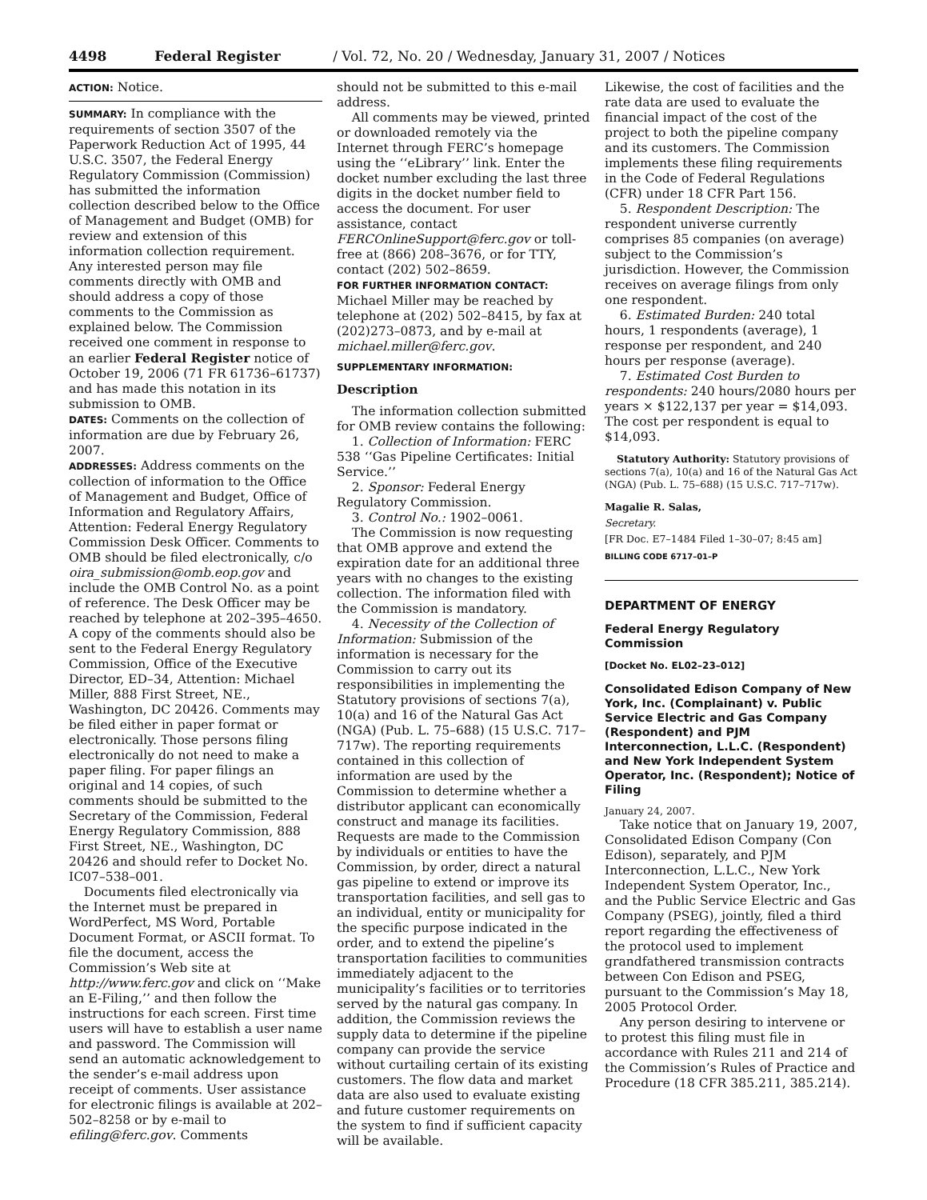4498 Federal Register / Vol. 72, No. 20 / Wednesday, January 31, 2007 / Notices
ACTION: Notice.
SUMMARY: In compliance with the requirements of section 3507 of the Paperwork Reduction Act of 1995, 44 U.S.C. 3507, the Federal Energy Regulatory Commission (Commission) has submitted the information collection described below to the Office of Management and Budget (OMB) for review and extension of this information collection requirement. Any interested person may file comments directly with OMB and should address a copy of those comments to the Commission as explained below. The Commission received one comment in response to an earlier Federal Register notice of October 19, 2006 (71 FR 61736–61737) and has made this notation in its submission to OMB.
DATES: Comments on the collection of information are due by February 26, 2007.
ADDRESSES: Address comments on the collection of information to the Office of Management and Budget, Office of Information and Regulatory Affairs, Attention: Federal Energy Regulatory Commission Desk Officer. Comments to OMB should be filed electronically, c/o oira_submission@omb.eop.gov and include the OMB Control No. as a point of reference. The Desk Officer may be reached by telephone at 202–395–4650. A copy of the comments should also be sent to the Federal Energy Regulatory Commission, Office of the Executive Director, ED–34, Attention: Michael Miller, 888 First Street, NE., Washington, DC 20426. Comments may be filed either in paper format or electronically. Those persons filing electronically do not need to make a paper filing. For paper filings an original and 14 copies, of such comments should be submitted to the Secretary of the Commission, Federal Energy Regulatory Commission, 888 First Street, NE., Washington, DC 20426 and should refer to Docket No. IC07–538–001.
Documents filed electronically via the Internet must be prepared in WordPerfect, MS Word, Portable Document Format, or ASCII format. To file the document, access the Commission’s Web site at http://www.ferc.gov and click on ‘‘Make an E-Filing,’’ and then follow the instructions for each screen. First time users will have to establish a user name and password. The Commission will send an automatic acknowledgement to the sender’s e-mail address upon receipt of comments. User assistance for electronic filings is available at 202–502–8258 or by e-mail to efiling@ferc.gov. Comments
should not be submitted to this e-mail address.
All comments may be viewed, printed or downloaded remotely via the Internet through FERC’s homepage using the ‘‘eLibrary’’ link. Enter the docket number excluding the last three digits in the docket number field to access the document. For user assistance, contact FERCOnlineSupport@ferc.gov or toll-free at (866) 208–3676, or for TTY, contact (202) 502–8659.
FOR FURTHER INFORMATION CONTACT: Michael Miller may be reached by telephone at (202) 502–8415, by fax at (202)273–0873, and by e-mail at michael.miller@ferc.gov.
SUPPLEMENTARY INFORMATION:
Description
The information collection submitted for OMB review contains the following:
1. Collection of Information: FERC 538 ‘‘Gas Pipeline Certificates: Initial Service.’’
2. Sponsor: Federal Energy Regulatory Commission.
3. Control No.: 1902–0061.
The Commission is now requesting that OMB approve and extend the expiration date for an additional three years with no changes to the existing collection. The information filed with the Commission is mandatory.
4. Necessity of the Collection of Information: Submission of the information is necessary for the Commission to carry out its responsibilities in implementing the Statutory provisions of sections 7(a), 10(a) and 16 of the Natural Gas Act (NGA) (Pub. L. 75–688) (15 U.S.C. 717–717w). The reporting requirements contained in this collection of information are used by the Commission to determine whether a distributor applicant can economically construct and manage its facilities. Requests are made to the Commission by individuals or entities to have the Commission, by order, direct a natural gas pipeline to extend or improve its transportation facilities, and sell gas to an individual, entity or municipality for the specific purpose indicated in the order, and to extend the pipeline’s transportation facilities to communities immediately adjacent to the municipality’s facilities or to territories served by the natural gas company. In addition, the Commission reviews the supply data to determine if the pipeline company can provide the service without curtailing certain of its existing customers. The flow data and market data are also used to evaluate existing and future customer requirements on the system to find if sufficient capacity will be available.
Likewise, the cost of facilities and the rate data are used to evaluate the financial impact of the cost of the project to both the pipeline company and its customers. The Commission implements these filing requirements in the Code of Federal Regulations (CFR) under 18 CFR Part 156.
5. Respondent Description: The respondent universe currently comprises 85 companies (on average) subject to the Commission’s jurisdiction. However, the Commission receives on average filings from only one respondent.
6. Estimated Burden: 240 total hours, 1 respondents (average), 1 response per respondent, and 240 hours per response (average).
7. Estimated Cost Burden to respondents: 240 hours/2080 hours per years × $122,137 per year = $14,093. The cost per respondent is equal to $14,093.
Statutory Authority: Statutory provisions of sections 7(a), 10(a) and 16 of the Natural Gas Act (NGA) (Pub. L. 75–688) (15 U.S.C. 717–717w).
Magalie R. Salas,
Secretary.
[FR Doc. E7–1484 Filed 1–30–07; 8:45 am]
BILLING CODE 6717–01–P
DEPARTMENT OF ENERGY
Federal Energy Regulatory Commission
[Docket No. EL02–23–012]
Consolidated Edison Company of New York, Inc. (Complainant) v. Public Service Electric and Gas Company (Respondent) and PJM Interconnection, L.L.C. (Respondent) and New York Independent System Operator, Inc. (Respondent); Notice of Filing
January 24, 2007.
Take notice that on January 19, 2007, Consolidated Edison Company (Con Edison), separately, and PJM Interconnection, L.L.C., New York Independent System Operator, Inc., and the Public Service Electric and Gas Company (PSEG), jointly, filed a third report regarding the effectiveness of the protocol used to implement grandfathered transmission contracts between Con Edison and PSEG, pursuant to the Commission’s May 18, 2005 Protocol Order.
Any person desiring to intervene or to protest this filing must file in accordance with Rules 211 and 214 of the Commission’s Rules of Practice and Procedure (18 CFR 385.211, 385.214).